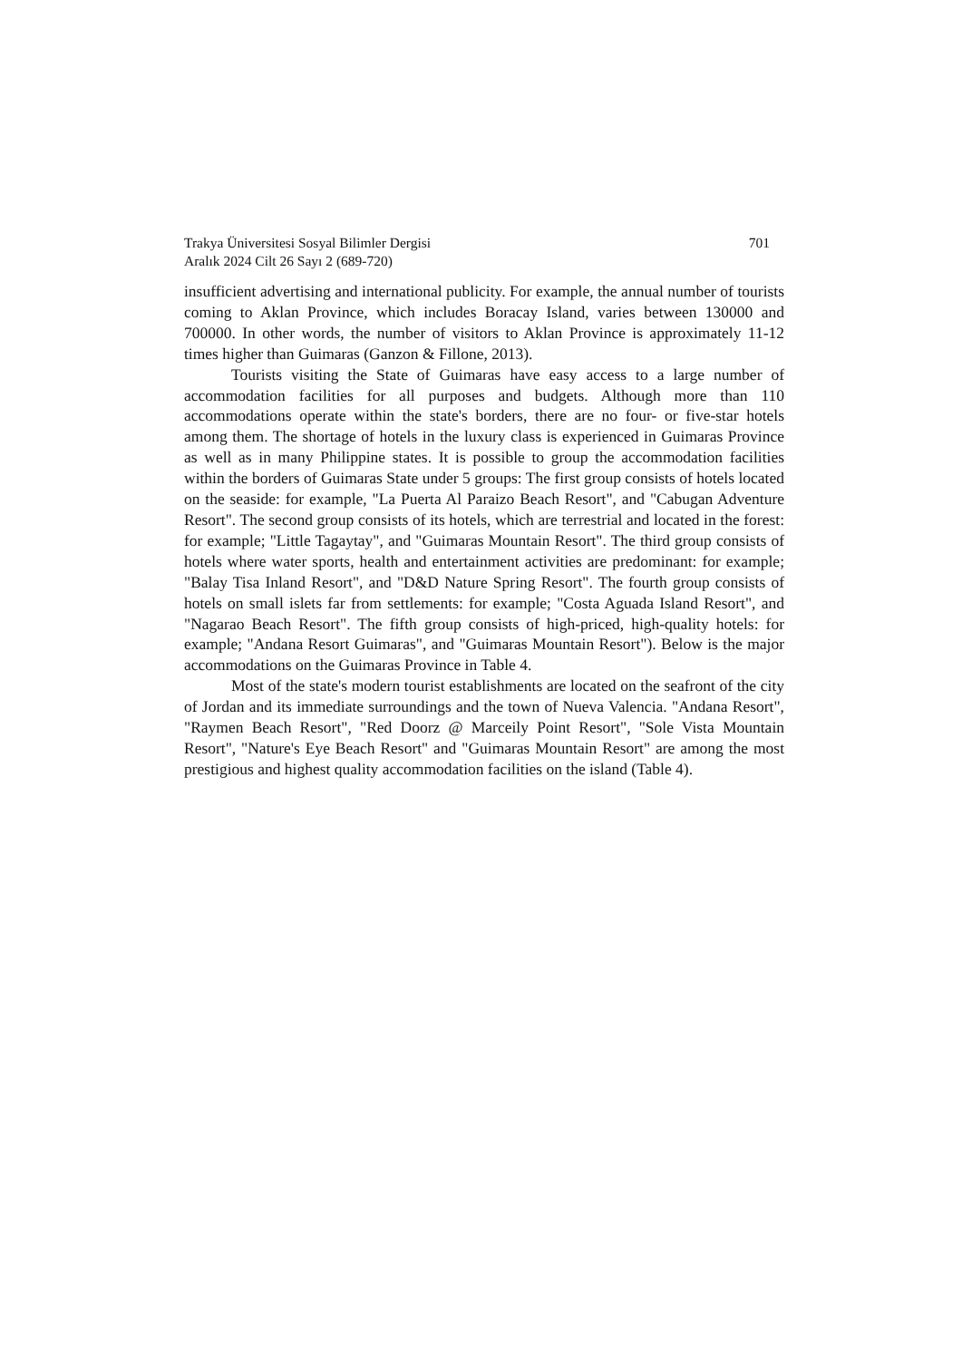Trakya Üniversitesi Sosyal Bilimler Dergisi
Aralık 2024 Cilt 26 Sayı 2 (689-720)
701
insufficient advertising and international publicity. For example, the annual number of tourists coming to Aklan Province, which includes Boracay Island, varies between 130000 and 700000. In other words, the number of visitors to Aklan Province is approximately 11-12 times higher than Guimaras (Ganzon & Fillone, 2013).
Tourists visiting the State of Guimaras have easy access to a large number of accommodation facilities for all purposes and budgets. Although more than 110 accommodations operate within the state's borders, there are no four- or five-star hotels among them. The shortage of hotels in the luxury class is experienced in Guimaras Province as well as in many Philippine states. It is possible to group the accommodation facilities within the borders of Guimaras State under 5 groups: The first group consists of hotels located on the seaside: for example, "La Puerta Al Paraizo Beach Resort", and "Cabugan Adventure Resort". The second group consists of its hotels, which are terrestrial and located in the forest: for example; "Little Tagaytay", and "Guimaras Mountain Resort". The third group consists of hotels where water sports, health and entertainment activities are predominant: for example; "Balay Tisa Inland Resort", and "D&D Nature Spring Resort". The fourth group consists of hotels on small islets far from settlements: for example; "Costa Aguada Island Resort", and "Nagarao Beach Resort". The fifth group consists of high-priced, high-quality hotels: for example; "Andana Resort Guimaras", and "Guimaras Mountain Resort"). Below is the major accommodations on the Guimaras Province in Table 4.
Most of the state's modern tourist establishments are located on the seafront of the city of Jordan and its immediate surroundings and the town of Nueva Valencia. "Andana Resort", "Raymen Beach Resort", "Red Doorz @ Marceily Point Resort", "Sole Vista Mountain Resort", "Nature's Eye Beach Resort" and "Guimaras Mountain Resort" are among the most prestigious and highest quality accommodation facilities on the island (Table 4).